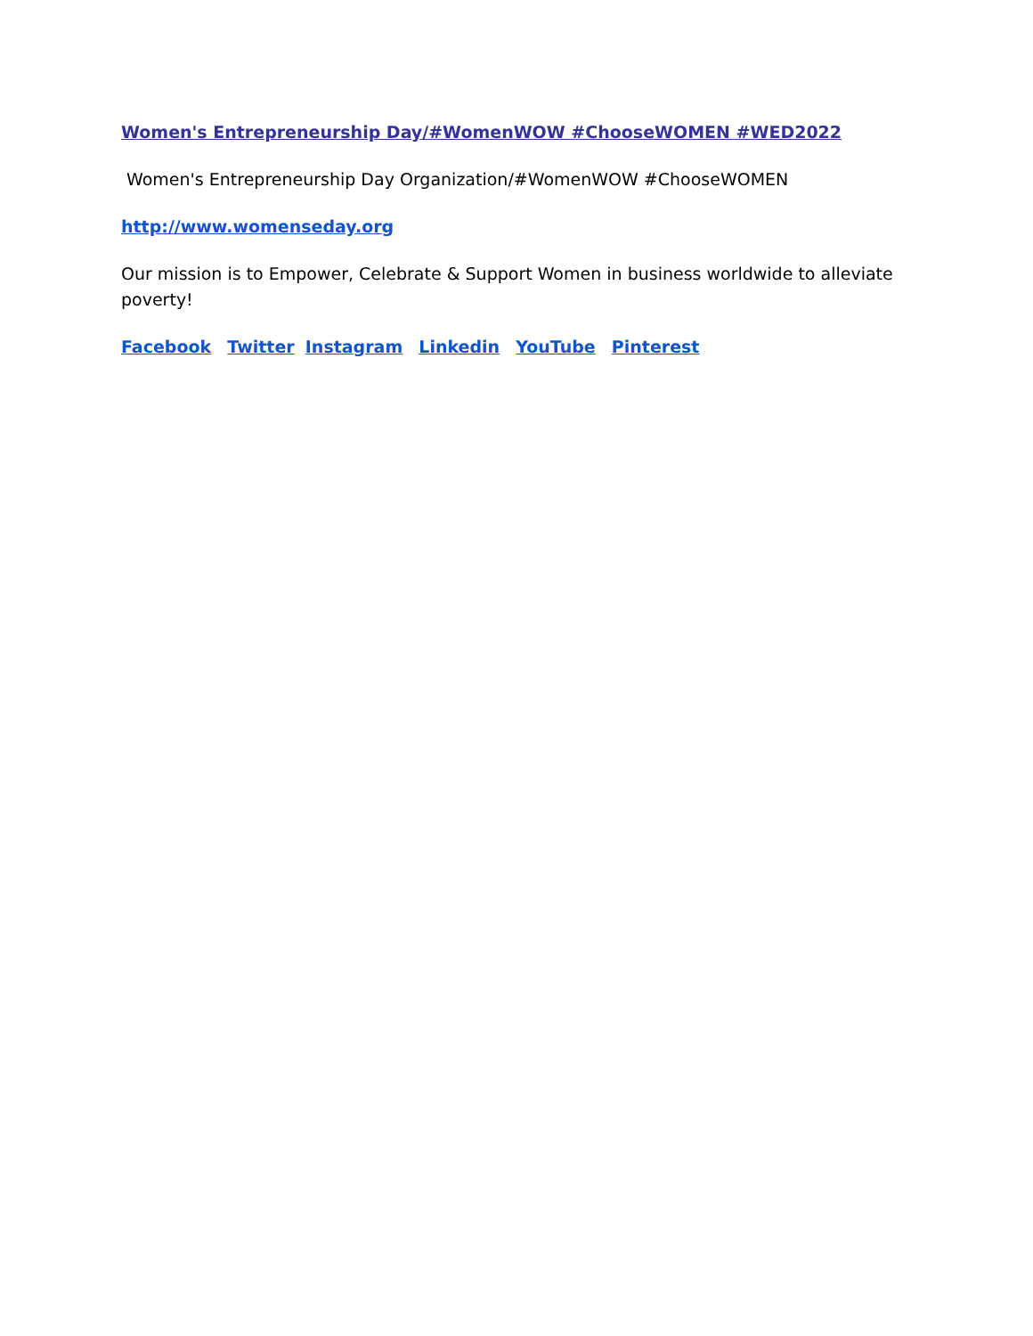Women's Entrepreneurship Day/#WomenWOW #ChooseWOMEN #WED2022
Women's Entrepreneurship Day Organization/#WomenWOW #ChooseWOMEN
http://www.womenseday.org
Our mission is to Empower, Celebrate & Support Women in business worldwide to alleviate poverty!
Facebook Twitter Instagram Linkedin YouTube Pinterest